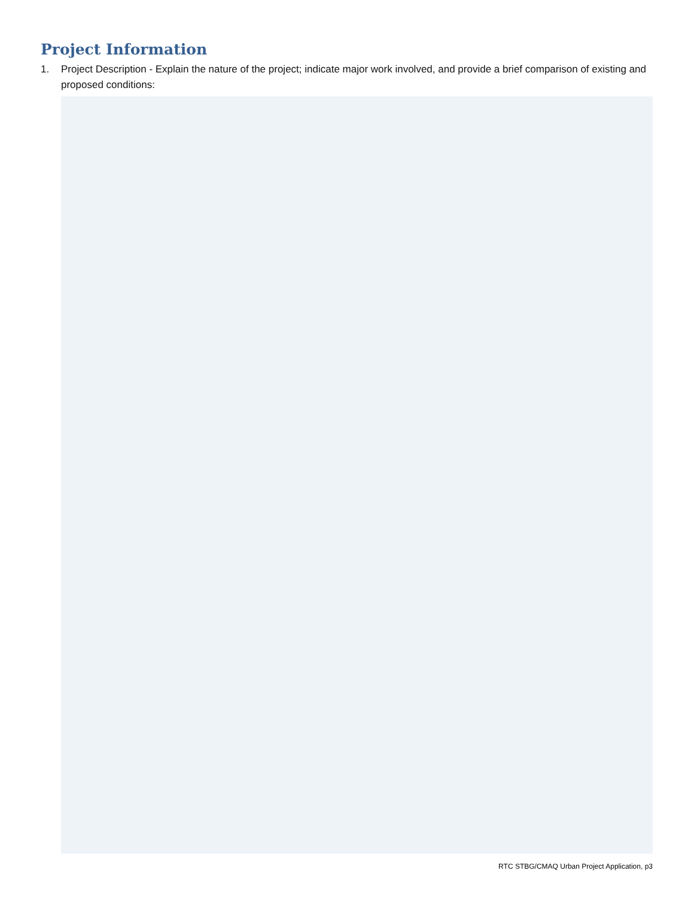Project Information
1. Project Description - Explain the nature of the project; indicate major work involved, and provide a brief comparison of existing and proposed conditions:
RTC STBG/CMAQ Urban Project Application, p3